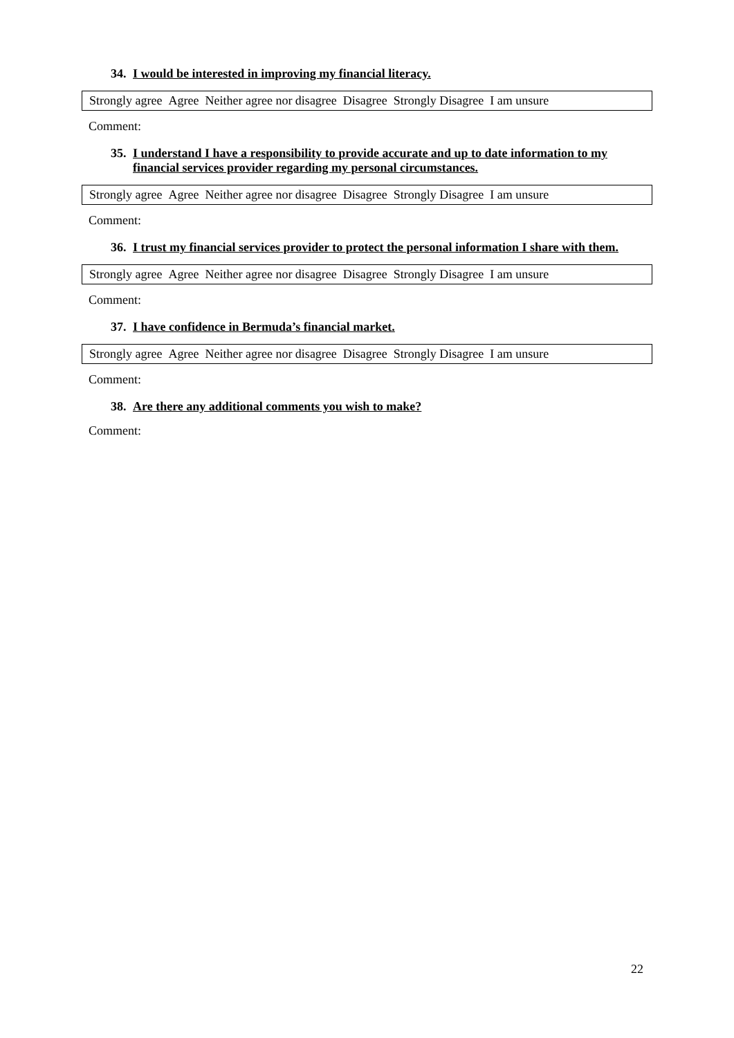34. I would be interested in improving my financial literacy.
Strongly agree Agree Neither agree nor disagree Disagree Strongly Disagree I am unsure
Comment:
35. I understand I have a responsibility to provide accurate and up to date information to my financial services provider regarding my personal circumstances.
Strongly agree Agree Neither agree nor disagree Disagree Strongly Disagree I am unsure
Comment:
36. I trust my financial services provider to protect the personal information I share with them.
Strongly agree Agree Neither agree nor disagree Disagree Strongly Disagree I am unsure
Comment:
37. I have confidence in Bermuda’s financial market.
Strongly agree Agree Neither agree nor disagree Disagree Strongly Disagree I am unsure
Comment:
38. Are there any additional comments you wish to make?
Comment:
22